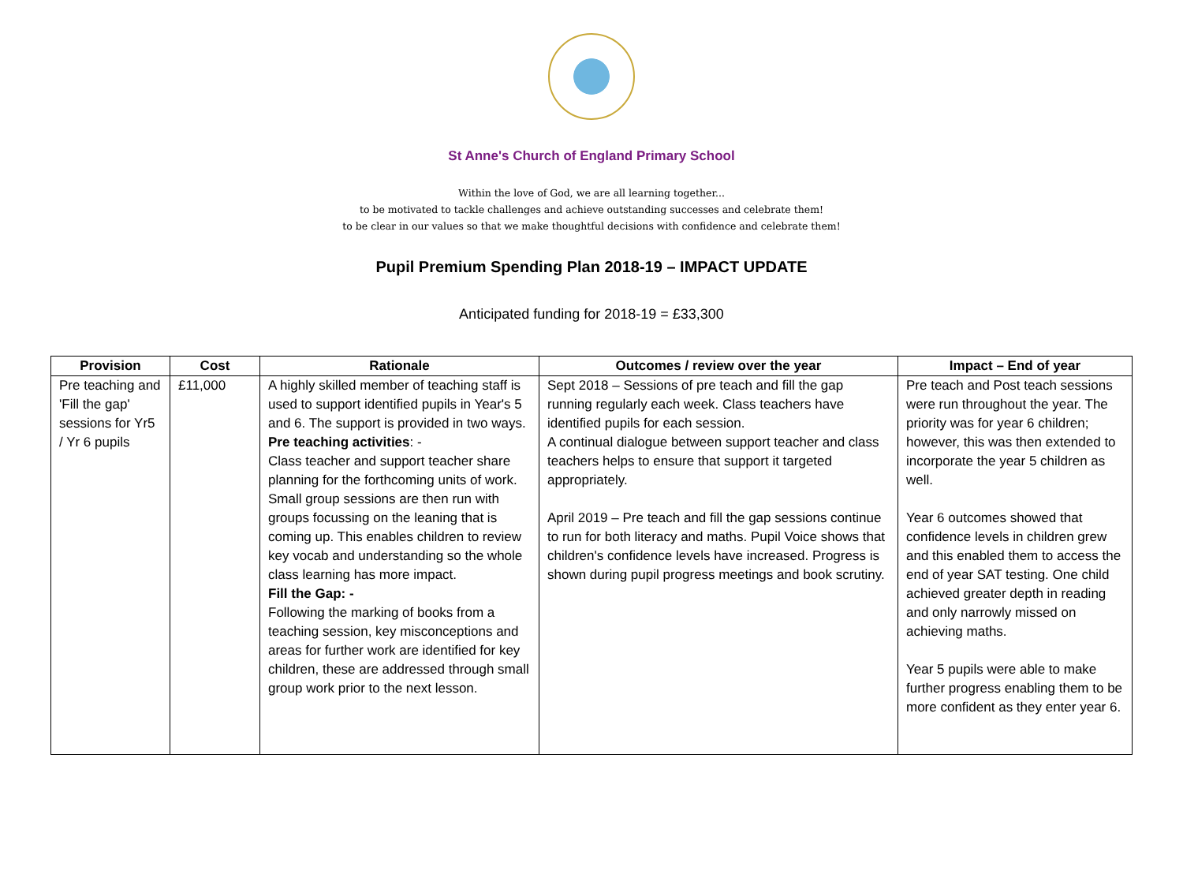St Anne's Church of England Primary School
Within the love of God, we are all learning together...
to be motivated to tackle challenges and achieve outstanding successes and celebrate them!
to be clear in our values so that we make thoughtful decisions with confidence and celebrate them!
Pupil Premium Spending Plan 2018-19 – IMPACT UPDATE
Anticipated funding for 2018-19 = £33,300
| Provision | Cost | Rationale | Outcomes / review over the year | Impact – End of year |
| --- | --- | --- | --- | --- |
| Pre teaching and 'Fill the gap' sessions for Yr5 / Yr 6 pupils | £11,000 | A highly skilled member of teaching staff is used to support identified pupils in Year's 5 and 6. The support is provided in two ways. Pre teaching activities : - Class teacher and support teacher share planning for the forthcoming units of work. Small group sessions are then run with groups focussing on the leaning that is coming up. This enables children to review key vocab and understanding so the whole class learning has more impact. Fill the Gap: - Following the marking of books from a teaching session, key misconceptions and areas for further work are identified for key children, these are addressed through small group work prior to the next lesson. | Sept 2018 – Sessions of pre teach and fill the gap running regularly each week. Class teachers have identified pupils for each session. A continual dialogue between support teacher and class teachers helps to ensure that support it targeted appropriately. April 2019 – Pre teach and fill the gap sessions continue to run for both literacy and maths. Pupil Voice shows that children's confidence levels have increased. Progress is shown during pupil progress meetings and book scrutiny. | Pre teach and Post teach sessions were run throughout the year. The priority was for year 6 children; however, this was then extended to incorporate the year 5 children as well. Year 6 outcomes showed that confidence levels in children grew and this enabled them to access the end of year SAT testing. One child achieved greater depth in reading and only narrowly missed on achieving maths. Year 5 pupils were able to make further progress enabling them to be more confident as they enter year 6. |